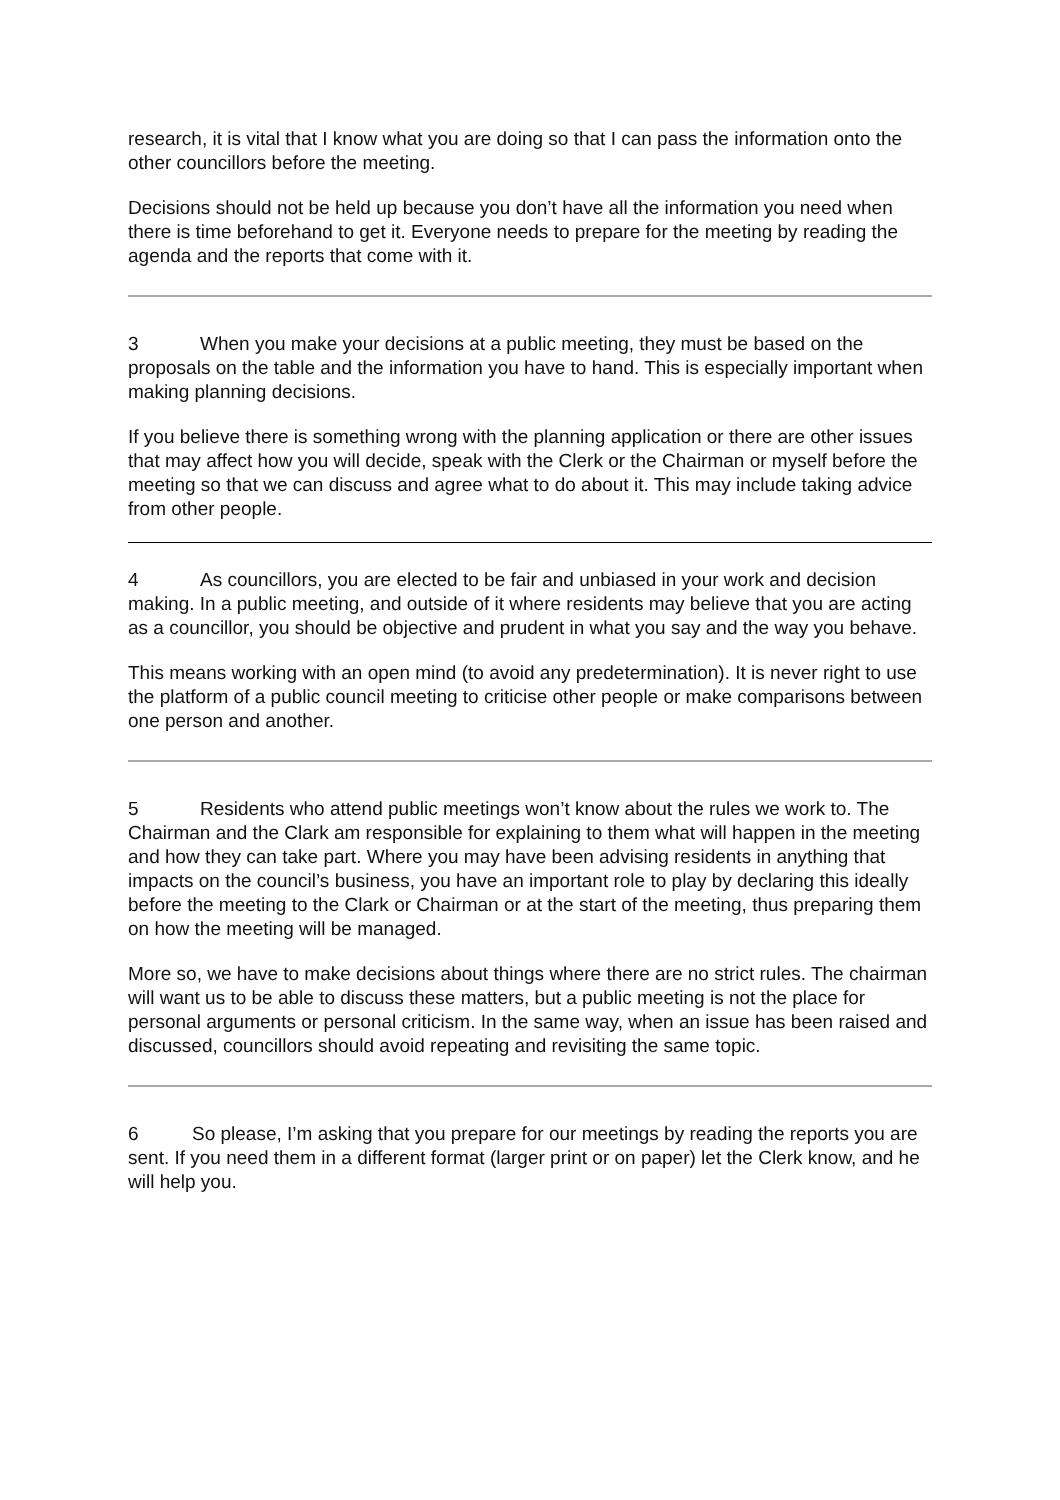research, it is vital that I know what you are doing so that I can pass the information onto the other councillors before the meeting.
Decisions should not be held up because you don’t have all the information you need when there is time beforehand to get it. Everyone needs to prepare for the meeting by reading the agenda and the reports that come with it.
3 When you make your decisions at a public meeting, they must be based on the proposals on the table and the information you have to hand. This is especially important when making planning decisions.
If you believe there is something wrong with the planning application or there are other issues that may affect how you will decide, speak with the Clerk or the Chairman or myself before the meeting so that we can discuss and agree what to do about it. This may include taking advice from other people.
4 As councillors, you are elected to be fair and unbiased in your work and decision making. In a public meeting, and outside of it where residents may believe that you are acting as a councillor, you should be objective and prudent in what you say and the way you behave.
This means working with an open mind (to avoid any predetermination). It is never right to use the platform of a public council meeting to criticise other people or make comparisons between one person and another.
5 Residents who attend public meetings won’t know about the rules we work to. The Chairman and the Clark am responsible for explaining to them what will happen in the meeting and how they can take part. Where you may have been advising residents in anything that impacts on the council’s business, you have an important role to play by declaring this ideally before the meeting to the Clark or Chairman or at the start of the meeting, thus preparing them on how the meeting will be managed.
More so, we have to make decisions about things where there are no strict rules. The chairman will want us to be able to discuss these matters, but a public meeting is not the place for personal arguments or personal criticism. In the same way, when an issue has been raised and discussed, councillors should avoid repeating and revisiting the same topic.
6 So please, I’m asking that you prepare for our meetings by reading the reports you are sent. If you need them in a different format (larger print or on paper) let the Clerk know, and he will help you.